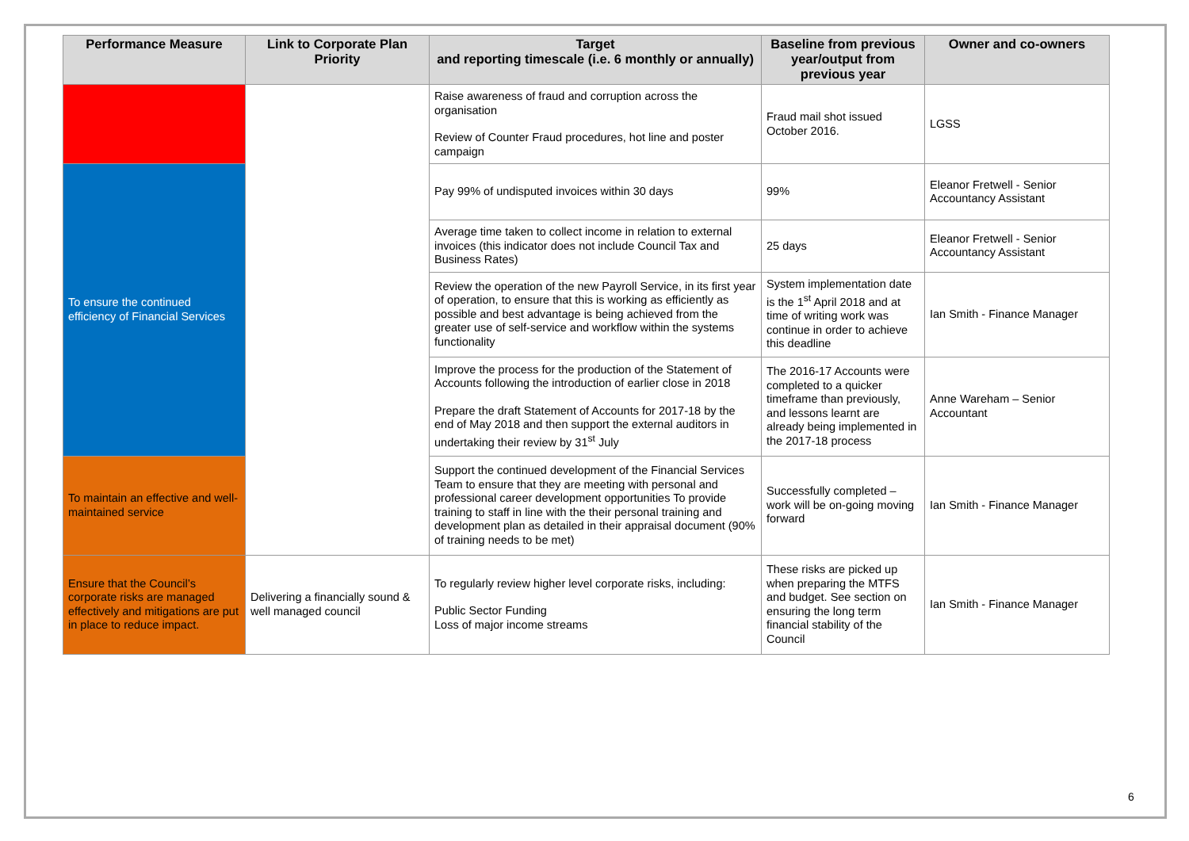| Performance Measure | Link to Corporate Plan Priority | Target and reporting timescale (i.e. 6 monthly or annually) | Baseline from previous year/output from previous year | Owner and co-owners |
| --- | --- | --- | --- | --- |
| | | Raise awareness of fraud and corruption across the organisation Review of Counter Fraud procedures, hot line and poster campaign | Fraud mail shot issued October 2016. | LGSS |
| To ensure the continued efficiency of Financial Services | | Pay 99% of undisputed invoices within 30 days | 99% | Eleanor Fretwell - Senior Accountancy Assistant |
| | | Average time taken to collect income in relation to external invoices (this indicator does not include Council Tax and Business Rates) | 25 days | Eleanor Fretwell - Senior Accountancy Assistant |
| | | Review the operation of the new Payroll Service, in its first year of operation, to ensure that this is working as efficiently as possible and best advantage is being achieved from the greater use of self-service and workflow within the systems functionality | System implementation date is the 1<sup>st</sup> April 2018 and at time of writing work was continue in order to achieve this deadline | Ian Smith - Finance Manager |
| | | Improve the process for the production of the Statement of Accounts following the introduction of earlier close in 2018 Prepare the draft Statement of Accounts for 2017-18 by the end of May 2018 and then support the external auditors in undertaking their review by 31<sup>st</sup> July | The 2016-17 Accounts were completed to a quicker timeframe than previously, and lessons learnt are already being implemented in the 2017-18 process | Anne Wareham – Senior Accountant |
| To maintain an effective and well-maintained service | | Support the continued development of the Financial Services Team to ensure that they are meeting with personal and professional career development opportunities To provide training to staff in line with the their personal training and development plan as detailed in their appraisal document (90% of training needs to be met) | Successfully completed – work will be on-going moving forward | Ian Smith - Finance Manager |
| Ensure that the Council’s corporate risks are managed effectively and mitigations are put in place to reduce impact. | Delivering a financially sound & well managed council | To regularly review higher level corporate risks, including: Public Sector Funding Loss of major income streams | These risks are picked up when preparing the MTFS and budget. See section on ensuring the long term financial stability of the Council | Ian Smith - Finance Manager |
6